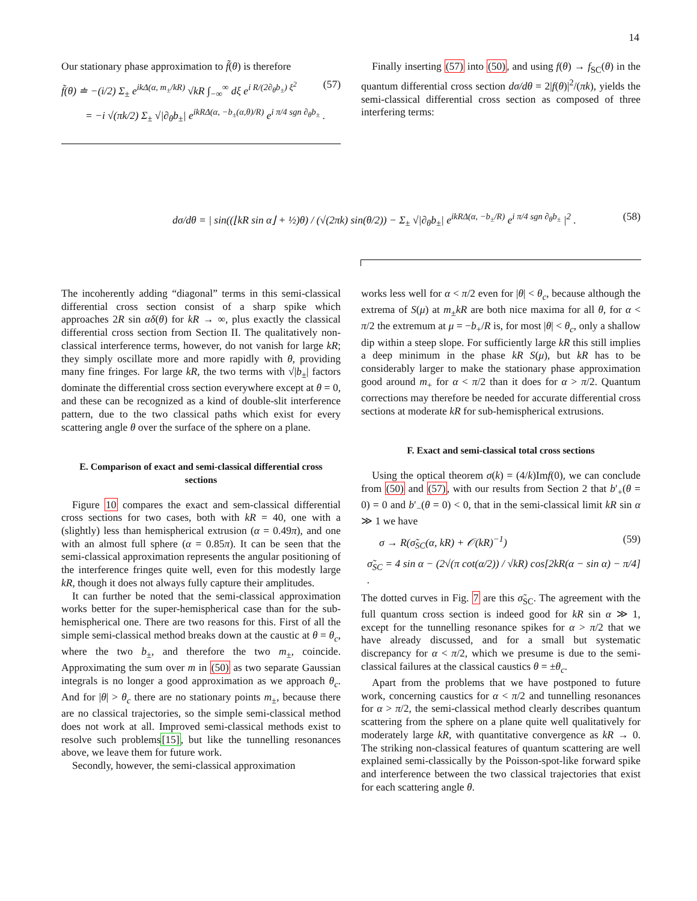14
Our stationary phase approximation to f̃(θ) is therefore
f̃(θ) ≐ −(i/2) Σ<sub>±</sub> e<sup>ikΔ(α, m<sub>±</sub>/kR)</sup> √kR ∫<sub>−∞</sub><sup>∞</sup> dξ e<sup>i R/(2∂<sub>θ</sub>b<sub>±</sub>) ξ<sup>2</sup></sup> (57)
= −i √(πk/2) Σ<sub>±</sub> √|∂<sub>θ</sub>b<sub>±</sub>| e<sup>ikRΔ(α, −b<sub>±</sub>(α,θ)/R)</sup> e<sup>i π/4 sgn ∂<sub>θ</sub>b<sub>±</sub></sup> .
Finally inserting (57) into (50), and using f(θ) → f<sub>SC</sub>(θ) in the quantum differential cross section dσ/dθ = 2|f(θ)|<sup>2</sup>/(πk), yields the semi-classical differential cross section as composed of three interfering terms:
dσ/dθ = | sin((⌊kR sin α⌋ + ½)θ) / (√(2πk) sin(θ/2)) − Σ<sub>±</sub> √|∂<sub>θ</sub>b<sub>±</sub>| e<sup>ikRΔ(α, −b<sub>±</sub>/R)</sup> e<sup>i π/4 sgn ∂<sub>θ</sub>b<sub>±</sub></sup> |<sup>2</sup> . (58)
The incoherently adding “diagonal” terms in this semi-classical differential cross section consist of a sharp spike which approaches 2R sin αδ(θ) for kR → ∞, plus exactly the classical differential cross section from Section II. The qualitatively non-classical interference terms, however, do not vanish for large kR; they simply oscillate more and more rapidly with θ, providing many fine fringes. For large kR, the two terms with √|b<sub>±</sub>| factors dominate the differential cross section everywhere except at θ = 0, and these can be recognized as a kind of double-slit interference pattern, due to the two classical paths which exist for every scattering angle θ over the surface of the sphere on a plane.
E. Comparison of exact and semi-classical differential cross sections
Figure 10 compares the exact and sem-classical differential cross sections for two cases, both with kR = 40, one with a (slightly) less than hemispherical extrusion (α = 0.49π), and one with an almost full sphere (α = 0.85π). It can be seen that the semi-classical approximation represents the angular positioning of the interference fringes quite well, even for this modestly large kR, though it does not always fully capture their amplitudes.
It can further be noted that the semi-classical approximation works better for the super-hemispherical case than for the sub-hemispherical one. There are two reasons for this. First of all the simple semi-classical method breaks down at the caustic at θ = θ<sub>c</sub>, where the two b<sub>±</sub>, and therefore the two m<sub>±</sub>, coincide. Approximating the sum over m in (50) as two separate Gaussian integrals is no longer a good approximation as we approach θ<sub>c</sub>. And for |θ| > θ<sub>c</sub> there are no stationary points m<sub>±</sub>, because there are no classical trajectories, so the simple semi-classical method does not work at all. Improved semi-classical methods exist to resolve such problems[15], but like the tunnelling resonances above, we leave them for future work.
Secondly, however, the semi-classical approximation
works less well for α < π/2 even for |θ| < θ<sub>c</sub>, because although the extrema of S(μ) at m<sub>±</sub>kR are both nice maxima for all θ, for α < π/2 the extremum at μ = −b<sub>+</sub>/R is, for most |θ| < θ<sub>c</sub>, only a shallow dip within a steep slope. For sufficiently large kR this still implies a deep minimum in the phase kR S(μ), but kR has to be considerably larger to make the stationary phase approximation good around m<sub>+</sub> for α < π/2 than it does for α > π/2. Quantum corrections may therefore be needed for accurate differential cross sections at moderate kR for sub-hemispherical extrusions.
F. Exact and semi-classical total cross sections
Using the optical theorem σ(k) = (4/k)Imf(0), we can conclude from (50) and (57), with our results from Section 2 that b′<sub>+</sub>(θ = 0) = 0 and b′<sub>−</sub>(θ = 0) < 0, that in the semi-classical limit kR sin α ≫ 1 we have
σ → R(σ̃<sub>SC</sub>(α, kR) + 𝒪(kR)<sup>−1</sup>) (59)
σ̃<sub>SC</sub> = 4 sin α − (2√(π cot(α/2)) / √kR) cos[2kR(α − sin α) − π/4] .
The dotted curves in Fig. 7 are this σ̃<sub>SC</sub>. The agreement with the full quantum cross section is indeed good for kR sin α ≫ 1, except for the tunnelling resonance spikes for α > π/2 that we have already discussed, and for a small but systematic discrepancy for α < π/2, which we presume is due to the semi-classical failures at the classical caustics θ = ±θ<sub>c</sub>.
Apart from the problems that we have postponed to future work, concerning caustics for α < π/2 and tunnelling resonances for α > π/2, the semi-classical method clearly describes quantum scattering from the sphere on a plane quite well qualitatively for moderately large kR, with quantitative convergence as kR → 0. The striking non-classical features of quantum scattering are well explained semi-classically by the Poisson-spot-like forward spike and interference between the two classical trajectories that exist for each scattering angle θ.